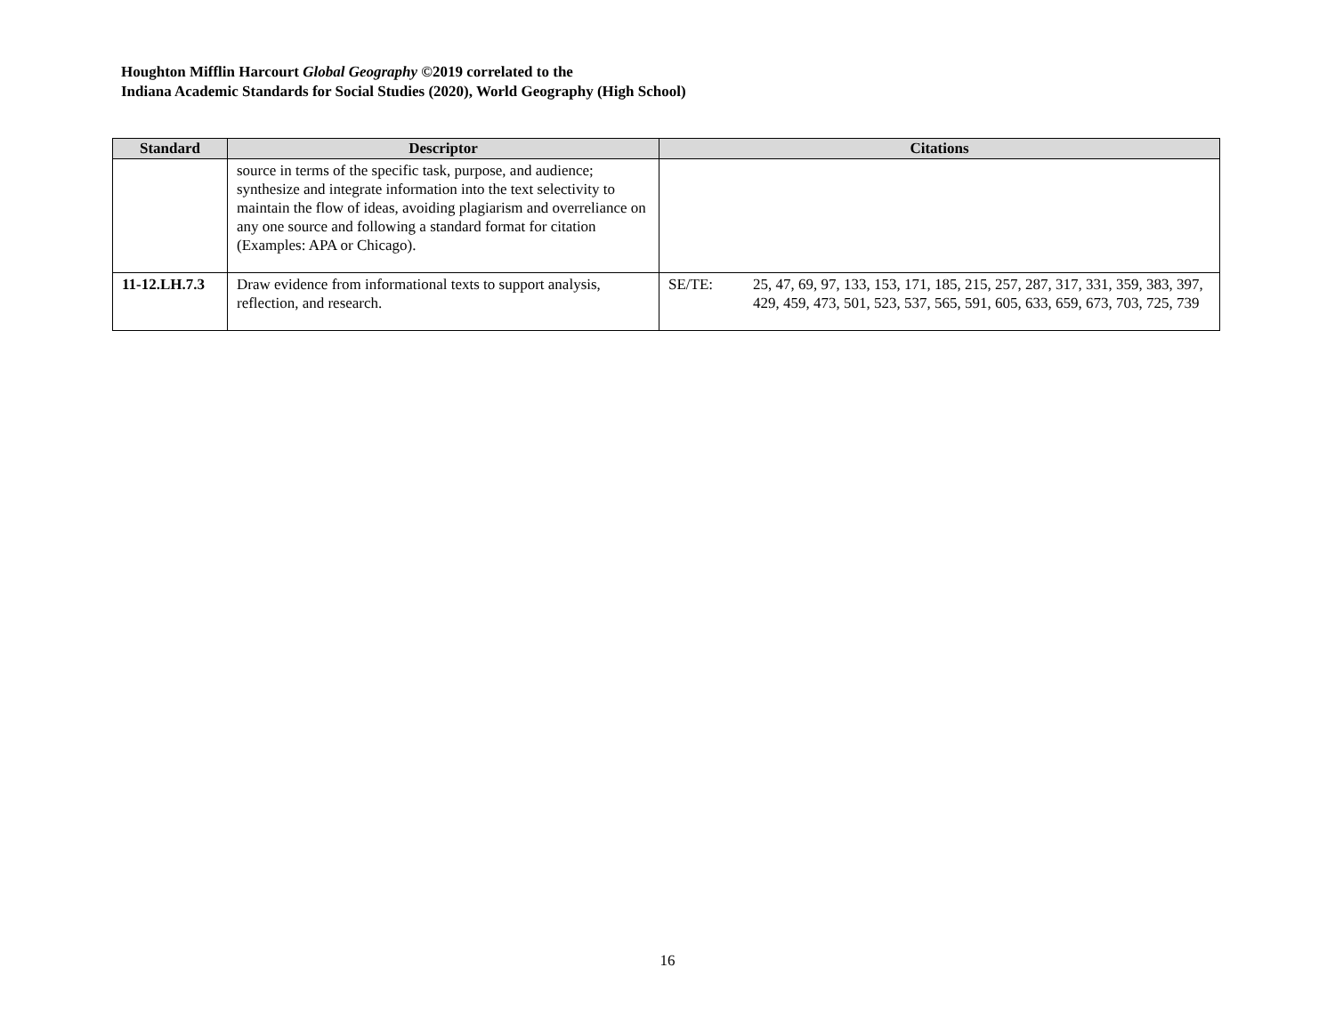Houghton Mifflin Harcourt Global Geography ©2019 correlated to the
Indiana Academic Standards for Social Studies (2020), World Geography (High School)
| Standard | Descriptor | Citations |
| --- | --- | --- |
| | source in terms of the specific task, purpose, and audience; synthesize and integrate information into the text selectivity to maintain the flow of ideas, avoiding plagiarism and overreliance on any one source and following a standard format for citation (Examples: APA or Chicago). | |
| 11-12.LH.7.3 | Draw evidence from informational texts to support analysis, reflection, and research. | SE/TE: 25, 47, 69, 97, 133, 153, 171, 185, 215, 257, 287, 317, 331, 359, 383, 397, 429, 459, 473, 501, 523, 537, 565, 591, 605, 633, 659, 673, 703, 725, 739 |
16